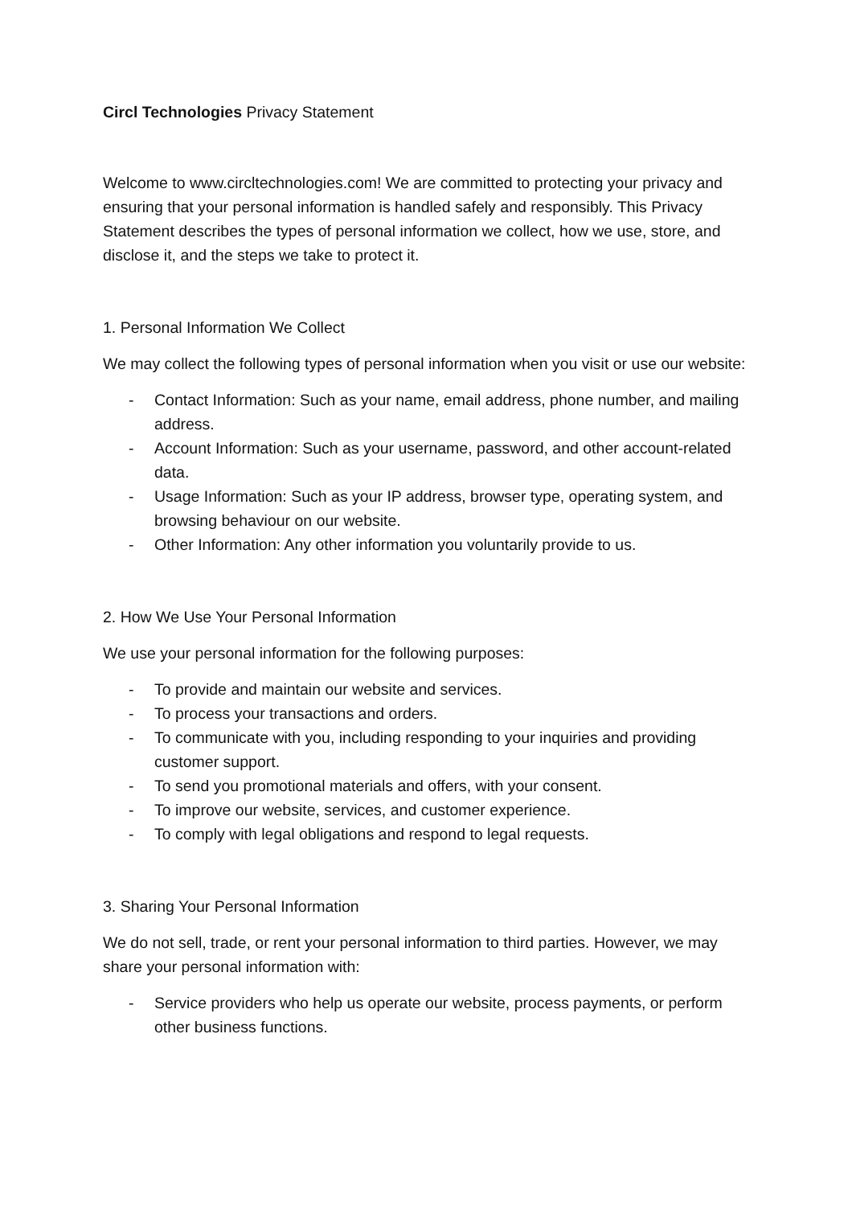Circl Technologies Privacy Statement
Welcome to www.circltechnologies.com! We are committed to protecting your privacy and ensuring that your personal information is handled safely and responsibly. This Privacy Statement describes the types of personal information we collect, how we use, store, and disclose it, and the steps we take to protect it.
1. Personal Information We Collect
We may collect the following types of personal information when you visit or use our website:
- Contact Information: Such as your name, email address, phone number, and mailing address.
- Account Information: Such as your username, password, and other account-related data.
- Usage Information: Such as your IP address, browser type, operating system, and browsing behaviour on our website.
- Other Information: Any other information you voluntarily provide to us.
2. How We Use Your Personal Information
We use your personal information for the following purposes:
- To provide and maintain our website and services.
- To process your transactions and orders.
- To communicate with you, including responding to your inquiries and providing customer support.
- To send you promotional materials and offers, with your consent.
- To improve our website, services, and customer experience.
- To comply with legal obligations and respond to legal requests.
3. Sharing Your Personal Information
We do not sell, trade, or rent your personal information to third parties. However, we may share your personal information with:
- Service providers who help us operate our website, process payments, or perform other business functions.